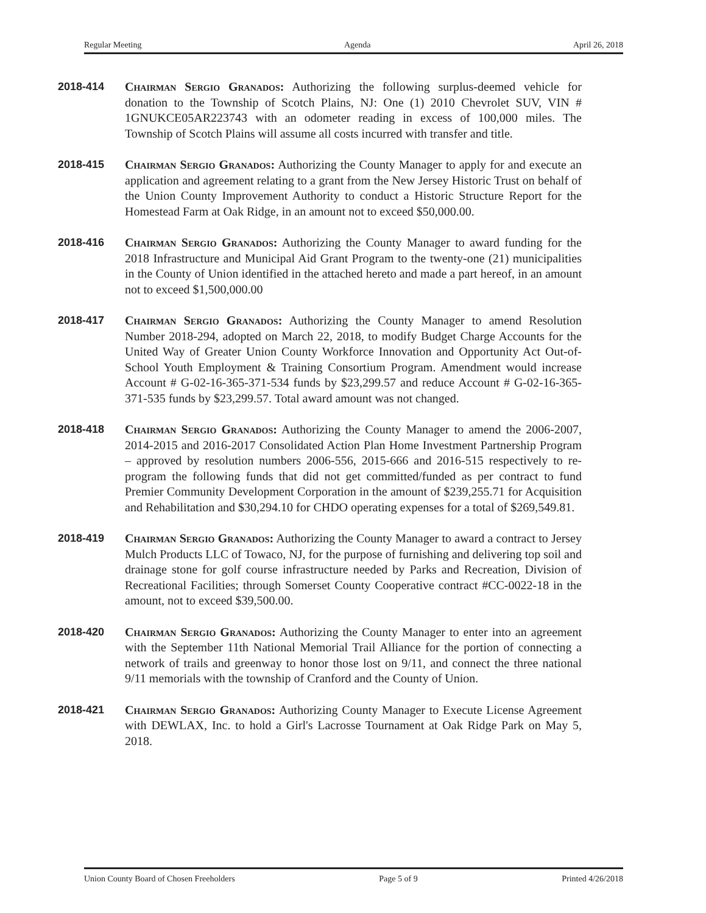Regular Meeting Agenda April 26, 2018
2018-414 Chairman Sergio Granados: Authorizing the following surplus-deemed vehicle for donation to the Township of Scotch Plains, NJ: One (1) 2010 Chevrolet SUV, VIN # 1GNUKCE05AR223743 with an odometer reading in excess of 100,000 miles. The Township of Scotch Plains will assume all costs incurred with transfer and title.
2018-415 Chairman Sergio Granados: Authorizing the County Manager to apply for and execute an application and agreement relating to a grant from the New Jersey Historic Trust on behalf of the Union County Improvement Authority to conduct a Historic Structure Report for the Homestead Farm at Oak Ridge, in an amount not to exceed $50,000.00.
2018-416 Chairman Sergio Granados: Authorizing the County Manager to award funding for the 2018 Infrastructure and Municipal Aid Grant Program to the twenty-one (21) municipalities in the County of Union identified in the attached hereto and made a part hereof, in an amount not to exceed $1,500,000.00
2018-417 Chairman Sergio Granados: Authorizing the County Manager to amend Resolution Number 2018-294, adopted on March 22, 2018, to modify Budget Charge Accounts for the United Way of Greater Union County Workforce Innovation and Opportunity Act Out-of-School Youth Employment & Training Consortium Program. Amendment would increase Account # G-02-16-365-371-534 funds by $23,299.57 and reduce Account # G-02-16-365-371-535 funds by $23,299.57. Total award amount was not changed.
2018-418 Chairman Sergio Granados: Authorizing the County Manager to amend the 2006-2007, 2014-2015 and 2016-2017 Consolidated Action Plan Home Investment Partnership Program – approved by resolution numbers 2006-556, 2015-666 and 2016-515 respectively to re-program the following funds that did not get committed/funded as per contract to fund Premier Community Development Corporation in the amount of $239,255.71 for Acquisition and Rehabilitation and $30,294.10 for CHDO operating expenses for a total of $269,549.81.
2018-419 Chairman Sergio Granados: Authorizing the County Manager to award a contract to Jersey Mulch Products LLC of Towaco, NJ, for the purpose of furnishing and delivering top soil and drainage stone for golf course infrastructure needed by Parks and Recreation, Division of Recreational Facilities; through Somerset County Cooperative contract #CC-0022-18 in the amount, not to exceed $39,500.00.
2018-420 Chairman Sergio Granados: Authorizing the County Manager to enter into an agreement with the September 11th National Memorial Trail Alliance for the portion of connecting a network of trails and greenway to honor those lost on 9/11, and connect the three national 9/11 memorials with the township of Cranford and the County of Union.
2018-421 Chairman Sergio Granados: Authorizing County Manager to Execute License Agreement with DEWLAX, Inc. to hold a Girl's Lacrosse Tournament at Oak Ridge Park on May 5, 2018.
Union County Board of Chosen Freeholders Page 5 of 9 Printed 4/26/2018